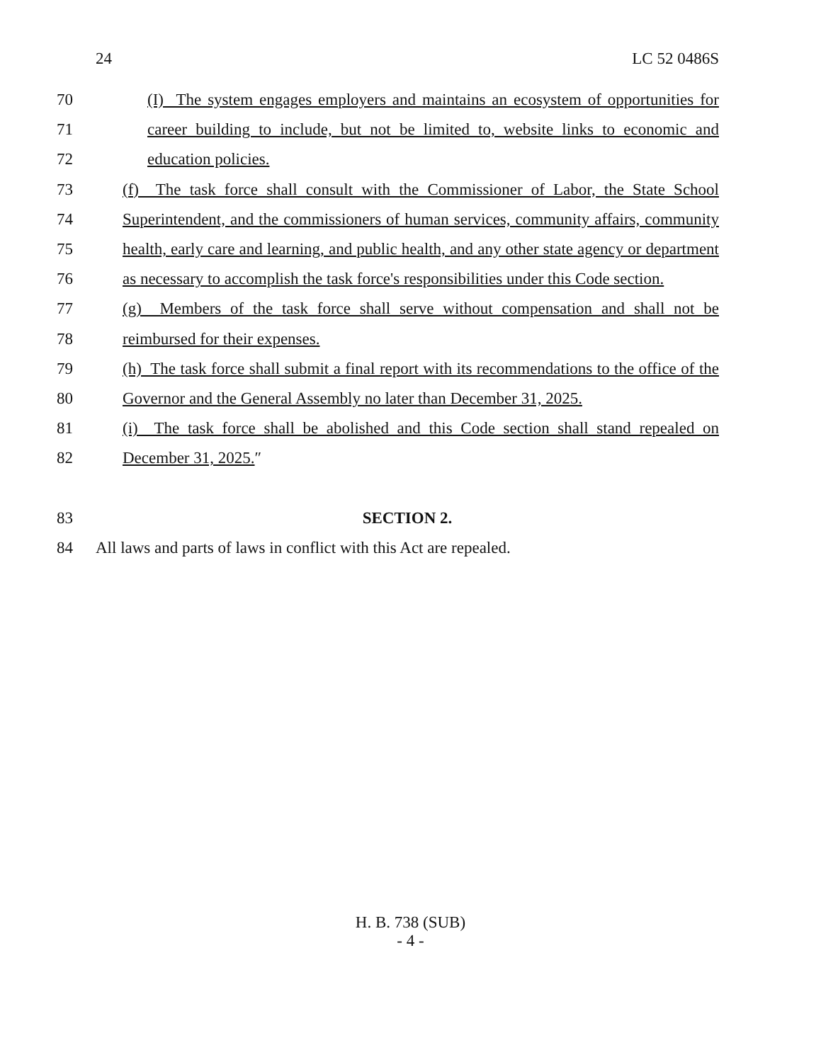24 LC 52 0486S
70 (I) The system engages employers and maintains an ecosystem of opportunities for
71 career building to include, but not be limited to, website links to economic and
72 education policies.
73 (f) The task force shall consult with the Commissioner of Labor, the State School
74 Superintendent, and the commissioners of human services, community affairs, community
75 health, early care and learning, and public health, and any other state agency or department
76 as necessary to accomplish the task force's responsibilities under this Code section.
77 (g) Members of the task force shall serve without compensation and shall not be
78 reimbursed for their expenses.
79 (h) The task force shall submit a final report with its recommendations to the office of the
80 Governor and the General Assembly no later than December 31, 2025.
81 (i) The task force shall be abolished and this Code section shall stand repealed on
82 December 31, 2025.″
83 SECTION 2.
84 All laws and parts of laws in conflict with this Act are repealed.
H. B. 738 (SUB)
- 4 -